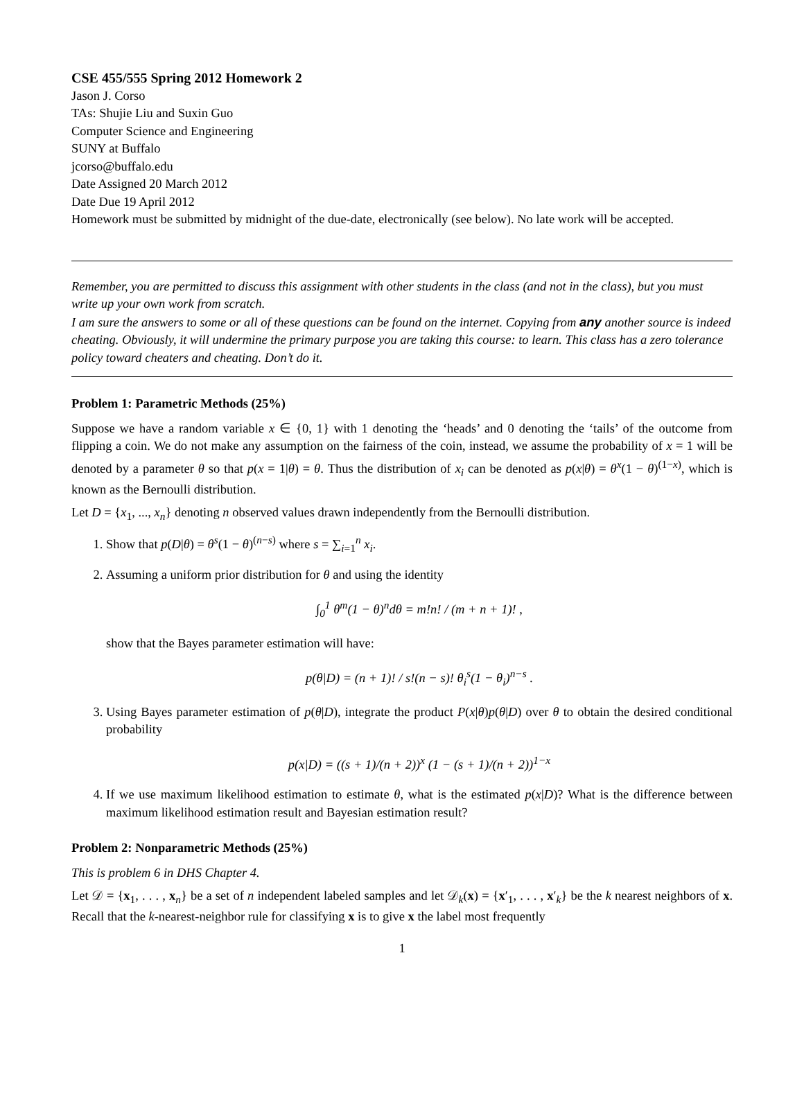CSE 455/555 Spring 2012 Homework 2
Jason J. Corso
TAs: Shujie Liu and Suxin Guo
Computer Science and Engineering
SUNY at Buffalo
jcorso@buffalo.edu
Date Assigned 20 March 2012
Date Due 19 April 2012
Homework must be submitted by midnight of the due-date, electronically (see below). No late work will be accepted.
Remember, you are permitted to discuss this assignment with other students in the class (and not in the class), but you must write up your own work from scratch.
I am sure the answers to some or all of these questions can be found on the internet. Copying from any another source is indeed cheating. Obviously, it will undermine the primary purpose you are taking this course: to learn. This class has a zero tolerance policy toward cheaters and cheating. Don’t do it.
Problem 1: Parametric Methods (25%)
Suppose we have a random variable x ∈ {0, 1} with 1 denoting the ‘heads’ and 0 denoting the ‘tails’ of the outcome from flipping a coin. We do not make any assumption on the fairness of the coin, instead, we assume the probability of x = 1 will be denoted by a parameter θ so that p(x = 1|θ) = θ. Thus the distribution of x<sub>i</sub> can be denoted as p(x|θ) = θ<sup>x</sup>(1 − θ)<sup>(1−x)</sup>, which is known as the Bernoulli distribution.
Let D = {x<sub>1</sub>, ..., x<sub>n</sub>} denoting n observed values drawn independently from the Bernoulli distribution.
1. Show that p(D|θ) = θ<sup>s</sup>(1 − θ)<sup>(n−s)</sup> where s = ∑<sub>i=1</sub><sup>n</sup> x<sub>i</sub>.
2. Assuming a uniform prior distribution for θ and using the identity
∫<sub>0</sub><sup>1</sup> θ<sup>m</sup>(1 − θ)<sup>n</sup>dθ = m!n! / (m + n + 1)! ,
show that the Bayes parameter estimation will have:
p(θ|D) = (n + 1)! / s!(n − s)! θ<sub>i</sub><sup>s</sup>(1 − θ<sub>i</sub>)<sup>n−s</sup> .
3. Using Bayes parameter estimation of p(θ|D), integrate the product P(x|θ)p(θ|D) over θ to obtain the desired conditional probability
p(x|D) = ((s + 1)/(n + 2))<sup>x</sup> (1 − (s + 1)/(n + 2))<sup>1−x</sup>
4. If we use maximum likelihood estimation to estimate θ, what is the estimated p(x|D)? What is the difference between maximum likelihood estimation result and Bayesian estimation result?
Problem 2: Nonparametric Methods (25%)
This is problem 6 in DHS Chapter 4.
Let 𝒟 = {x<sub>1</sub>, . . . , x<sub>n</sub>} be a set of n independent labeled samples and let 𝒟<sub>k</sub>(x) = {x′<sub>1</sub>, . . . , x′<sub>k</sub>} be the k nearest neighbors of x. Recall that the k-nearest-neighbor rule for classifying x is to give x the label most frequently
1